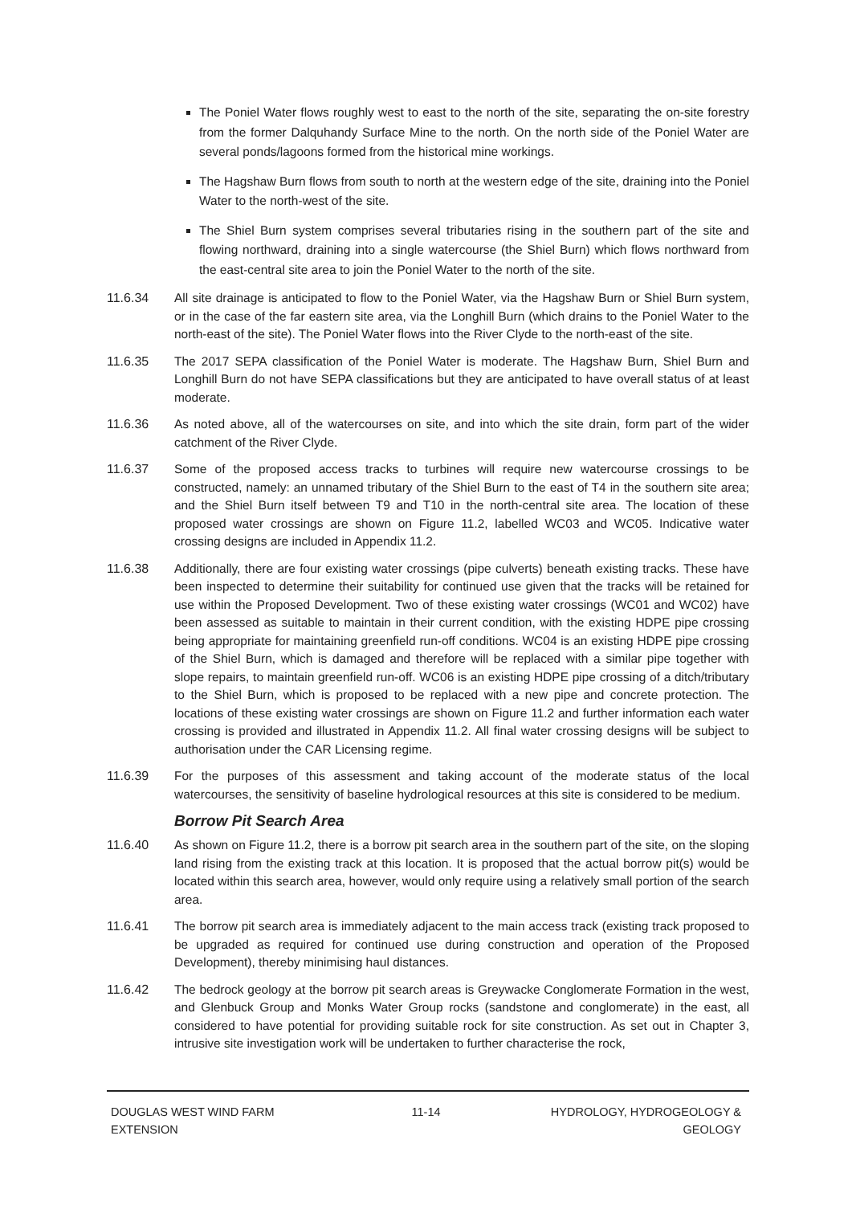The Poniel Water flows roughly west to east to the north of the site, separating the on-site forestry from the former Dalquhandy Surface Mine to the north. On the north side of the Poniel Water are several ponds/lagoons formed from the historical mine workings.
The Hagshaw Burn flows from south to north at the western edge of the site, draining into the Poniel Water to the north-west of the site.
The Shiel Burn system comprises several tributaries rising in the southern part of the site and flowing northward, draining into a single watercourse (the Shiel Burn) which flows northward from the east-central site area to join the Poniel Water to the north of the site.
11.6.34
All site drainage is anticipated to flow to the Poniel Water, via the Hagshaw Burn or Shiel Burn system, or in the case of the far eastern site area, via the Longhill Burn (which drains to the Poniel Water to the north-east of the site). The Poniel Water flows into the River Clyde to the north-east of the site.
11.6.35
The 2017 SEPA classification of the Poniel Water is moderate. The Hagshaw Burn, Shiel Burn and Longhill Burn do not have SEPA classifications but they are anticipated to have overall status of at least moderate.
11.6.36
As noted above, all of the watercourses on site, and into which the site drain, form part of the wider catchment of the River Clyde.
11.6.37
Some of the proposed access tracks to turbines will require new watercourse crossings to be constructed, namely: an unnamed tributary of the Shiel Burn to the east of T4 in the southern site area; and the Shiel Burn itself between T9 and T10 in the north-central site area. The location of these proposed water crossings are shown on Figure 11.2, labelled WC03 and WC05. Indicative water crossing designs are included in Appendix 11.2.
11.6.38
Additionally, there are four existing water crossings (pipe culverts) beneath existing tracks. These have been inspected to determine their suitability for continued use given that the tracks will be retained for use within the Proposed Development. Two of these existing water crossings (WC01 and WC02) have been assessed as suitable to maintain in their current condition, with the existing HDPE pipe crossing being appropriate for maintaining greenfield run-off conditions. WC04 is an existing HDPE pipe crossing of the Shiel Burn, which is damaged and therefore will be replaced with a similar pipe together with slope repairs, to maintain greenfield run-off. WC06 is an existing HDPE pipe crossing of a ditch/tributary to the Shiel Burn, which is proposed to be replaced with a new pipe and concrete protection. The locations of these existing water crossings are shown on Figure 11.2 and further information each water crossing is provided and illustrated in Appendix 11.2. All final water crossing designs will be subject to authorisation under the CAR Licensing regime.
11.6.39
For the purposes of this assessment and taking account of the moderate status of the local watercourses, the sensitivity of baseline hydrological resources at this site is considered to be medium.
Borrow Pit Search Area
11.6.40
As shown on Figure 11.2, there is a borrow pit search area in the southern part of the site, on the sloping land rising from the existing track at this location. It is proposed that the actual borrow pit(s) would be located within this search area, however, would only require using a relatively small portion of the search area.
11.6.41
The borrow pit search area is immediately adjacent to the main access track (existing track proposed to be upgraded as required for continued use during construction and operation of the Proposed Development), thereby minimising haul distances.
11.6.42
The bedrock geology at the borrow pit search areas is Greywacke Conglomerate Formation in the west, and Glenbuck Group and Monks Water Group rocks (sandstone and conglomerate) in the east, all considered to have potential for providing suitable rock for site construction. As set out in Chapter 3, intrusive site investigation work will be undertaken to further characterise the rock,
DOUGLAS WEST WIND FARM
EXTENSION
11-14 HYDROLOGY, HYDROGEOLOGY &
GEOLOGY